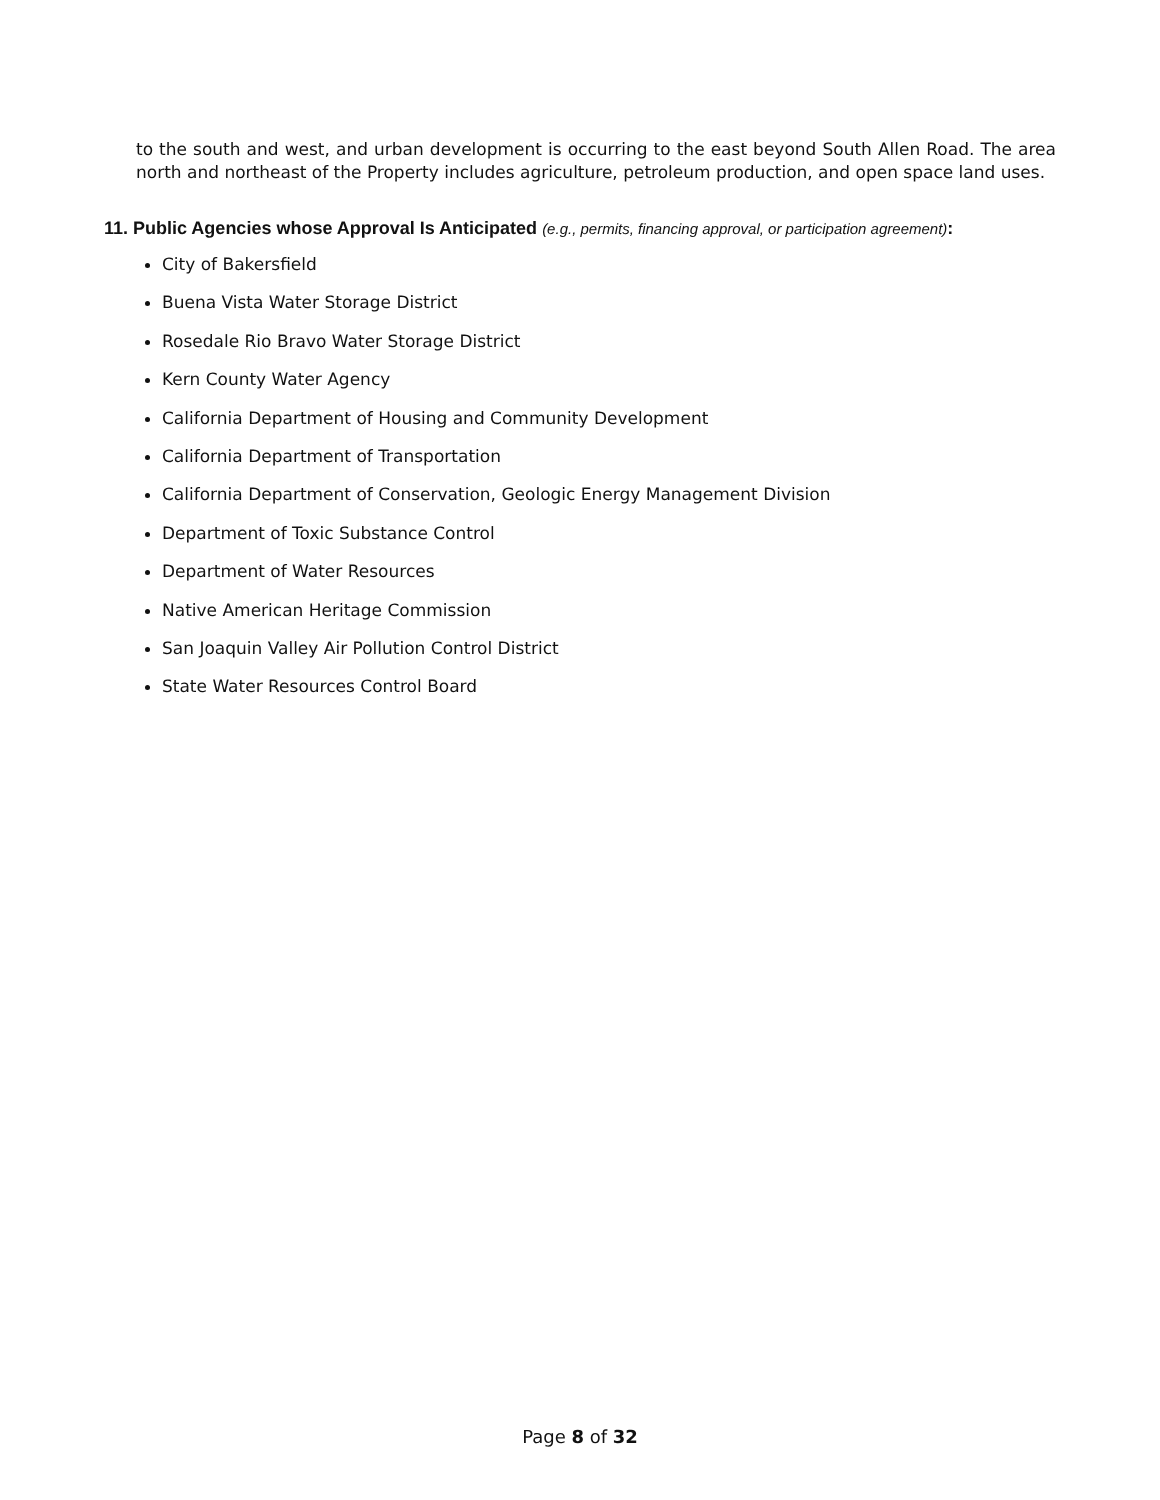to the south and west, and urban development is occurring to the east beyond South Allen Road. The area north and northeast of the Property includes agriculture, petroleum production, and open space land uses.
11. Public Agencies whose Approval Is Anticipated (e.g., permits, financing approval, or participation agreement):
City of Bakersfield
Buena Vista Water Storage District
Rosedale Rio Bravo Water Storage District
Kern County Water Agency
California Department of Housing and Community Development
California Department of Transportation
California Department of Conservation, Geologic Energy Management Division
Department of Toxic Substance Control
Department of Water Resources
Native American Heritage Commission
San Joaquin Valley Air Pollution Control District
State Water Resources Control Board
Page 8 of 32